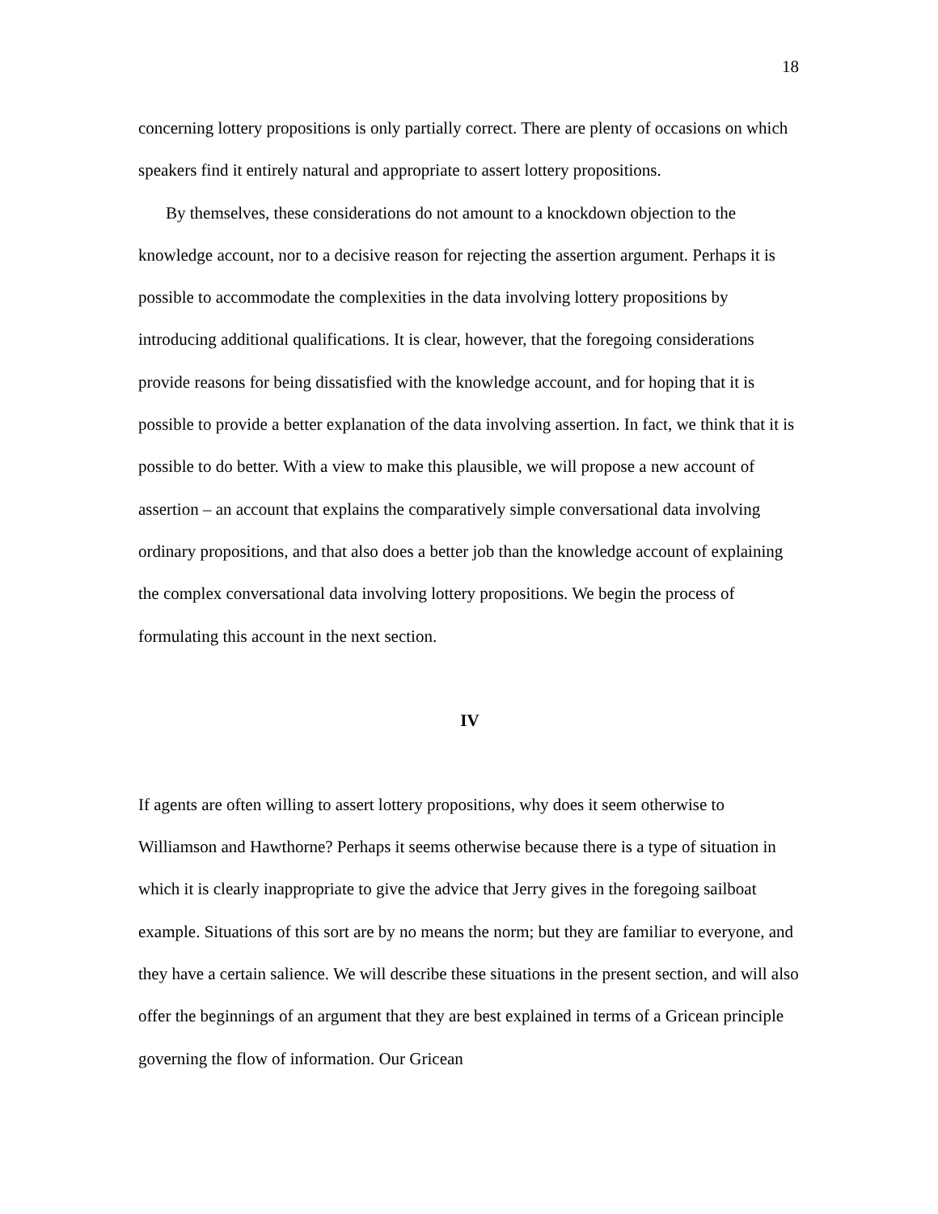18
concerning lottery propositions is only partially correct. There are plenty of occasions on which speakers find it entirely natural and appropriate to assert lottery propositions.
By themselves, these considerations do not amount to a knockdown objection to the knowledge account, nor to a decisive reason for rejecting the assertion argument. Perhaps it is possible to accommodate the complexities in the data involving lottery propositions by introducing additional qualifications. It is clear, however, that the foregoing considerations provide reasons for being dissatisfied with the knowledge account, and for hoping that it is possible to provide a better explanation of the data involving assertion. In fact, we think that it is possible to do better. With a view to make this plausible, we will propose a new account of assertion – an account that explains the comparatively simple conversational data involving ordinary propositions, and that also does a better job than the knowledge account of explaining the complex conversational data involving lottery propositions. We begin the process of formulating this account in the next section.
IV
If agents are often willing to assert lottery propositions, why does it seem otherwise to Williamson and Hawthorne? Perhaps it seems otherwise because there is a type of situation in which it is clearly inappropriate to give the advice that Jerry gives in the foregoing sailboat example. Situations of this sort are by no means the norm; but they are familiar to everyone, and they have a certain salience. We will describe these situations in the present section, and will also offer the beginnings of an argument that they are best explained in terms of a Gricean principle governing the flow of information. Our Gricean